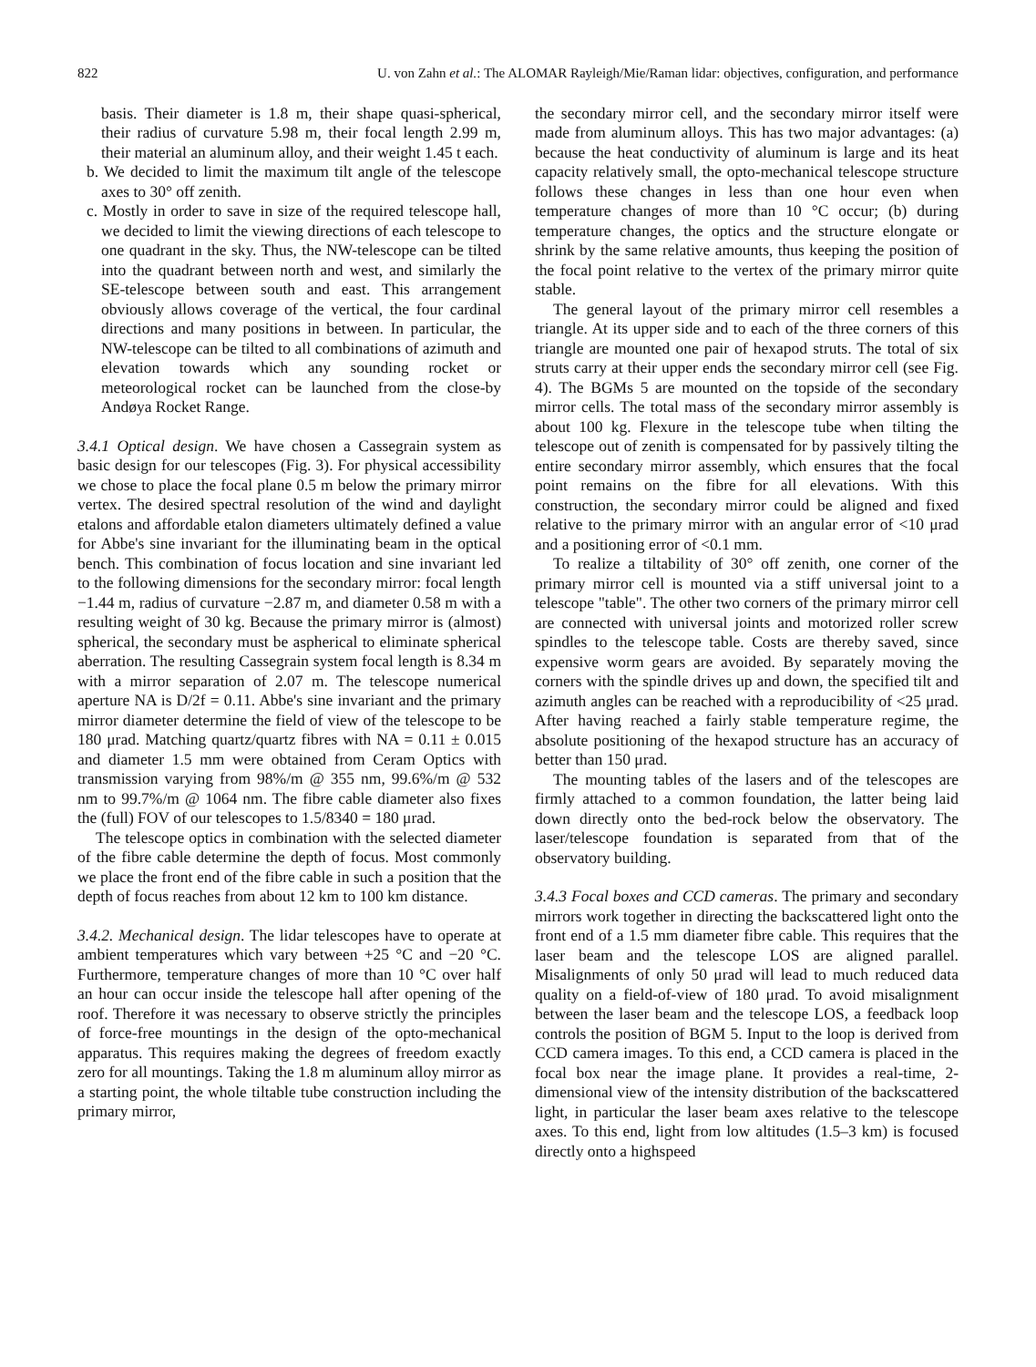822 U. von Zahn et al.: The ALOMAR Rayleigh/Mie/Raman lidar: objectives, configuration, and performance
basis. Their diameter is 1.8 m, their shape quasi-spherical, their radius of curvature 5.98 m, their focal length 2.99 m, their material an aluminum alloy, and their weight 1.45 t each.
b. We decided to limit the maximum tilt angle of the telescope axes to 30° off zenith.
c. Mostly in order to save in size of the required telescope hall, we decided to limit the viewing directions of each telescope to one quadrant in the sky. Thus, the NW-telescope can be tilted into the quadrant between north and west, and similarly the SE-telescope between south and east. This arrangement obviously allows coverage of the vertical, the four cardinal directions and many positions in between. In particular, the NW-telescope can be tilted to all combinations of azimuth and elevation towards which any sounding rocket or meteorological rocket can be launched from the close-by Andøya Rocket Range.
3.4.1 Optical design. We have chosen a Cassegrain system as basic design for our telescopes (Fig. 3). For physical accessibility we chose to place the focal plane 0.5 m below the primary mirror vertex. The desired spectral resolution of the wind and daylight etalons and affordable etalon diameters ultimately defined a value for Abbe's sine invariant for the illuminating beam in the optical bench. This combination of focus location and sine invariant led to the following dimensions for the secondary mirror: focal length −1.44 m, radius of curvature −2.87 m, and diameter 0.58 m with a resulting weight of 30 kg. Because the primary mirror is (almost) spherical, the secondary must be aspherical to eliminate spherical aberration. The resulting Cassegrain system focal length is 8.34 m with a mirror separation of 2.07 m. The telescope numerical aperture NA is D/2f = 0.11. Abbe's sine invariant and the primary mirror diameter determine the field of view of the telescope to be 180 μrad. Matching quartz/quartz fibres with NA = 0.11 ± 0.015 and diameter 1.5 mm were obtained from Ceram Optics with transmission varying from 98%/m @ 355 nm, 99.6%/m @ 532 nm to 99.7%/m @ 1064 nm. The fibre cable diameter also fixes the (full) FOV of our telescopes to 1.5/8340 = 180 μrad.
The telescope optics in combination with the selected diameter of the fibre cable determine the depth of focus. Most commonly we place the front end of the fibre cable in such a position that the depth of focus reaches from about 12 km to 100 km distance.
3.4.2. Mechanical design. The lidar telescopes have to operate at ambient temperatures which vary between +25 °C and −20 °C. Furthermore, temperature changes of more than 10 °C over half an hour can occur inside the telescope hall after opening of the roof. Therefore it was necessary to observe strictly the principles of force-free mountings in the design of the opto-mechanical apparatus. This requires making the degrees of freedom exactly zero for all mountings. Taking the 1.8 m aluminum alloy mirror as a starting point, the whole tiltable tube construction including the primary mirror,
the secondary mirror cell, and the secondary mirror itself were made from aluminum alloys. This has two major advantages: (a) because the heat conductivity of aluminum is large and its heat capacity relatively small, the opto-mechanical telescope structure follows these changes in less than one hour even when temperature changes of more than 10 °C occur; (b) during temperature changes, the optics and the structure elongate or shrink by the same relative amounts, thus keeping the position of the focal point relative to the vertex of the primary mirror quite stable.
The general layout of the primary mirror cell resembles a triangle. At its upper side and to each of the three corners of this triangle are mounted one pair of hexapod struts. The total of six struts carry at their upper ends the secondary mirror cell (see Fig. 4). The BGMs 5 are mounted on the topside of the secondary mirror cells. The total mass of the secondary mirror assembly is about 100 kg. Flexure in the telescope tube when tilting the telescope out of zenith is compensated for by passively tilting the entire secondary mirror assembly, which ensures that the focal point remains on the fibre for all elevations. With this construction, the secondary mirror could be aligned and fixed relative to the primary mirror with an angular error of <10 μrad and a positioning error of <0.1 mm.
To realize a tiltability of 30° off zenith, one corner of the primary mirror cell is mounted via a stiff universal joint to a telescope "table". The other two corners of the primary mirror cell are connected with universal joints and motorized roller screw spindles to the telescope table. Costs are thereby saved, since expensive worm gears are avoided. By separately moving the corners with the spindle drives up and down, the specified tilt and azimuth angles can be reached with a reproducibility of <25 μrad. After having reached a fairly stable temperature regime, the absolute positioning of the hexapod structure has an accuracy of better than 150 μrad.
The mounting tables of the lasers and of the telescopes are firmly attached to a common foundation, the latter being laid down directly onto the bed-rock below the observatory. The laser/telescope foundation is separated from that of the observatory building.
3.4.3 Focal boxes and CCD cameras. The primary and secondary mirrors work together in directing the backscattered light onto the front end of a 1.5 mm diameter fibre cable. This requires that the laser beam and the telescope LOS are aligned parallel. Misalignments of only 50 μrad will lead to much reduced data quality on a field-of-view of 180 μrad. To avoid misalignment between the laser beam and the telescope LOS, a feedback loop controls the position of BGM 5. Input to the loop is derived from CCD camera images. To this end, a CCD camera is placed in the focal box near the image plane. It provides a real-time, 2-dimensional view of the intensity distribution of the backscattered light, in particular the laser beam axes relative to the telescope axes. To this end, light from low altitudes (1.5–3 km) is focused directly onto a highspeed